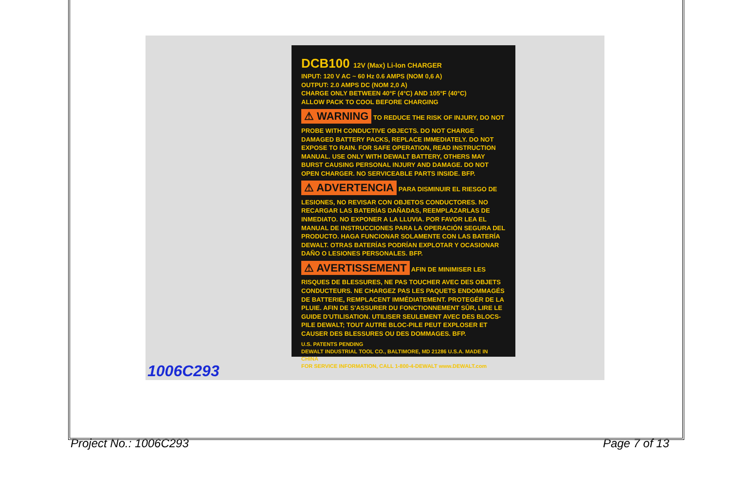DCB100 12V (Max) Li-Ion CHARGER
INPUT: 120 V AC ~ 60 Hz 0.6 AMPS (NOM 0,6 A)
OUTPUT: 2.0 AMPS DC (NOM 2,0 A)
CHARGE ONLY BETWEEN 40°F (4°C) AND 105°F (40°C)
ALLOW PACK TO COOL BEFORE CHARGING
⚠ WARNING TO REDUCE THE RISK OF INJURY, DO NOT PROBE WITH CONDUCTIVE OBJECTS. DO NOT CHARGE DAMAGED BATTERY PACKS, REPLACE IMMEDIATELY. DO NOT EXPOSE TO RAIN. FOR SAFE OPERATION, READ INSTRUCTION MANUAL. USE ONLY WITH DEWALT BATTERY, OTHERS MAY BURST CAUSING PERSONAL INJURY AND DAMAGE. DO NOT OPEN CHARGER. NO SERVICEABLE PARTS INSIDE. BFP.
⚠ ADVERTENCIA PARA DISMINUIR EL RIESGO DE LESIONES, NO REVISAR CON OBJETOS CONDUCTORES. NO RECARGAR LAS BATERÍAS DAÑADAS, REEMPLAZARLAS DE INMEDIATO. NO EXPONER A LA LLUVIA. POR FAVOR LEA EL MANUAL DE INSTRUCCIONES PARA LA OPERACIÓN SEGURA DEL PRODUCTO. HAGA FUNCIONAR SOLAMENTE CON LAS BATERÍA DEWALT. OTRAS BATERÍAS PODRÍAN EXPLOTAR Y OCASIONAR DAÑO O LESIONES PERSONALES. BFP.
⚠ AVERTISSEMENT AFIN DE MINIMISER LES RISQUES DE BLESSURES, NE PAS TOUCHER AVEC DES OBJETS CONDUCTEURS. NE CHARGEZ PAS LES PAQUETS ENDOMMAGÉS DE BATTERIE, REMPLACENT IMMÉDIATEMENT. PROTEGÉR DE LA PLUIE. AFIN DE S'ASSURER DU FONCTIONNEMENT SÛR, LIRE LE GUIDE D'UTILISATION. UTILISER SEULEMENT AVEC DES BLOCS- PILE DEWALT; TOUT AUTRE BLOC-PILE PEUT EXPLOSER ET CAUSER DES BLESSURES OU DES DOMMAGES. BFP.
U.S. PATENTS PENDING
DEWALT INDUSTRIAL TOOL CO., BALTIMORE, MD 21286 U.S.A. MADE IN CHINA
FOR SERVICE INFORMATION, CALL 1-800-4-DEWALT www.DEWALT.com
1006C293
Project No.: 1006C293 Page 7 of 13